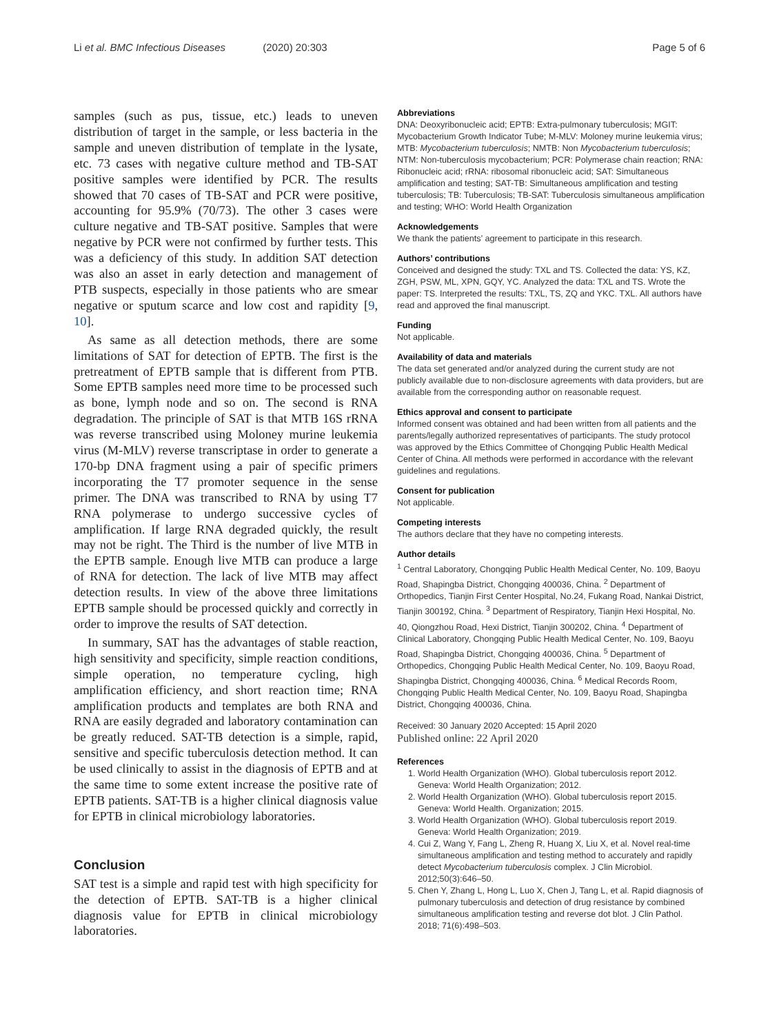Li et al. BMC Infectious Diseases (2020) 20:303 Page 5 of 6
samples (such as pus, tissue, etc.) leads to uneven distribution of target in the sample, or less bacteria in the sample and uneven distribution of template in the lysate, etc. 73 cases with negative culture method and TB-SAT positive samples were identified by PCR. The results showed that 70 cases of TB-SAT and PCR were positive, accounting for 95.9% (70/73). The other 3 cases were culture negative and TB-SAT positive. Samples that were negative by PCR were not confirmed by further tests. This was a deficiency of this study. In addition SAT detection was also an asset in early detection and management of PTB suspects, especially in those patients who are smear negative or sputum scarce and low cost and rapidity [9, 10].
As same as all detection methods, there are some limitations of SAT for detection of EPTB. The first is the pretreatment of EPTB sample that is different from PTB. Some EPTB samples need more time to be processed such as bone, lymph node and so on. The second is RNA degradation. The principle of SAT is that MTB 16S rRNA was reverse transcribed using Moloney murine leukemia virus (M-MLV) reverse transcriptase in order to generate a 170-bp DNA fragment using a pair of specific primers incorporating the T7 promoter sequence in the sense primer. The DNA was transcribed to RNA by using T7 RNA polymerase to undergo successive cycles of amplification. If large RNA degraded quickly, the result may not be right. The Third is the number of live MTB in the EPTB sample. Enough live MTB can produce a large of RNA for detection. The lack of live MTB may affect detection results. In view of the above three limitations EPTB sample should be processed quickly and correctly in order to improve the results of SAT detection.
In summary, SAT has the advantages of stable reaction, high sensitivity and specificity, simple reaction conditions, simple operation, no temperature cycling, high amplification efficiency, and short reaction time; RNA amplification products and templates are both RNA and RNA are easily degraded and laboratory contamination can be greatly reduced. SAT-TB detection is a simple, rapid, sensitive and specific tuberculosis detection method. It can be used clinically to assist in the diagnosis of EPTB and at the same time to some extent increase the positive rate of EPTB patients. SAT-TB is a higher clinical diagnosis value for EPTB in clinical microbiology laboratories.
Conclusion
SAT test is a simple and rapid test with high specificity for the detection of EPTB. SAT-TB is a higher clinical diagnosis value for EPTB in clinical microbiology laboratories.
Abbreviations
DNA: Deoxyribonucleic acid; EPTB: Extra-pulmonary tuberculosis; MGIT: Mycobacterium Growth Indicator Tube; M-MLV: Moloney murine leukemia virus; MTB: Mycobacterium tuberculosis; NMTB: Non Mycobacterium tuberculosis; NTM: Non-tuberculosis mycobacterium; PCR: Polymerase chain reaction; RNA: Ribonucleic acid; rRNA: ribosomal ribonucleic acid; SAT: Simultaneous amplification and testing; SAT-TB: Simultaneous amplification and testing tuberculosis; TB: Tuberculosis; TB-SAT: Tuberculosis simultaneous amplification and testing; WHO: World Health Organization
Acknowledgements
We thank the patients’ agreement to participate in this research.
Authors’ contributions
Conceived and designed the study: TXL and TS. Collected the data: YS, KZ, ZGH, PSW, ML, XPN, GQY, YC. Analyzed the data: TXL and TS. Wrote the paper: TS. Interpreted the results: TXL, TS, ZQ and YKC. TXL. All authors have read and approved the final manuscript.
Funding
Not applicable.
Availability of data and materials
The data set generated and/or analyzed during the current study are not publicly available due to non-disclosure agreements with data providers, but are available from the corresponding author on reasonable request.
Ethics approval and consent to participate
Informed consent was obtained and had been written from all patients and the parents/legally authorized representatives of participants. The study protocol was approved by the Ethics Committee of Chongqing Public Health Medical Center of China. All methods were performed in accordance with the relevant guidelines and regulations.
Consent for publication
Not applicable.
Competing interests
The authors declare that they have no competing interests.
Author details
<sup>1</sup> Central Laboratory, Chongqing Public Health Medical Center, No. 109, Baoyu Road, Shapingba District, Chongqing 400036, China. <sup>2</sup> Department of Orthopedics, Tianjin First Center Hospital, No.24, Fukang Road, Nankai District, Tianjin 300192, China. <sup>3</sup> Department of Respiratory, Tianjin Hexi Hospital, No. 40, Qiongzhou Road, Hexi District, Tianjin 300202, China. <sup>4</sup> Department of Clinical Laboratory, Chongqing Public Health Medical Center, No. 109, Baoyu Road, Shapingba District, Chongqing 400036, China. <sup>5</sup> Department of Orthopedics, Chongqing Public Health Medical Center, No. 109, Baoyu Road, Shapingba District, Chongqing 400036, China. <sup>6</sup> Medical Records Room, Chongqing Public Health Medical Center, No. 109, Baoyu Road, Shapingba District, Chongqing 400036, China.
Received: 30 January 2020 Accepted: 15 April 2020
Published online: 22 April 2020
References
1. World Health Organization (WHO). Global tuberculosis report 2012. Geneva: World Health Organization; 2012.
2. World Health Organization (WHO). Global tuberculosis report 2015. Geneva: World Health. Organization; 2015.
3. World Health Organization (WHO). Global tuberculosis report 2019. Geneva: World Health Organization; 2019.
4. Cui Z, Wang Y, Fang L, Zheng R, Huang X, Liu X, et al. Novel real-time simultaneous amplification and testing method to accurately and rapidly detect Mycobacterium tuberculosis complex. J Clin Microbiol. 2012;50(3):646–50.
5. Chen Y, Zhang L, Hong L, Luo X, Chen J, Tang L, et al. Rapid diagnosis of pulmonary tuberculosis and detection of drug resistance by combined simultaneous amplification testing and reverse dot blot. J Clin Pathol. 2018; 71(6):498–503.